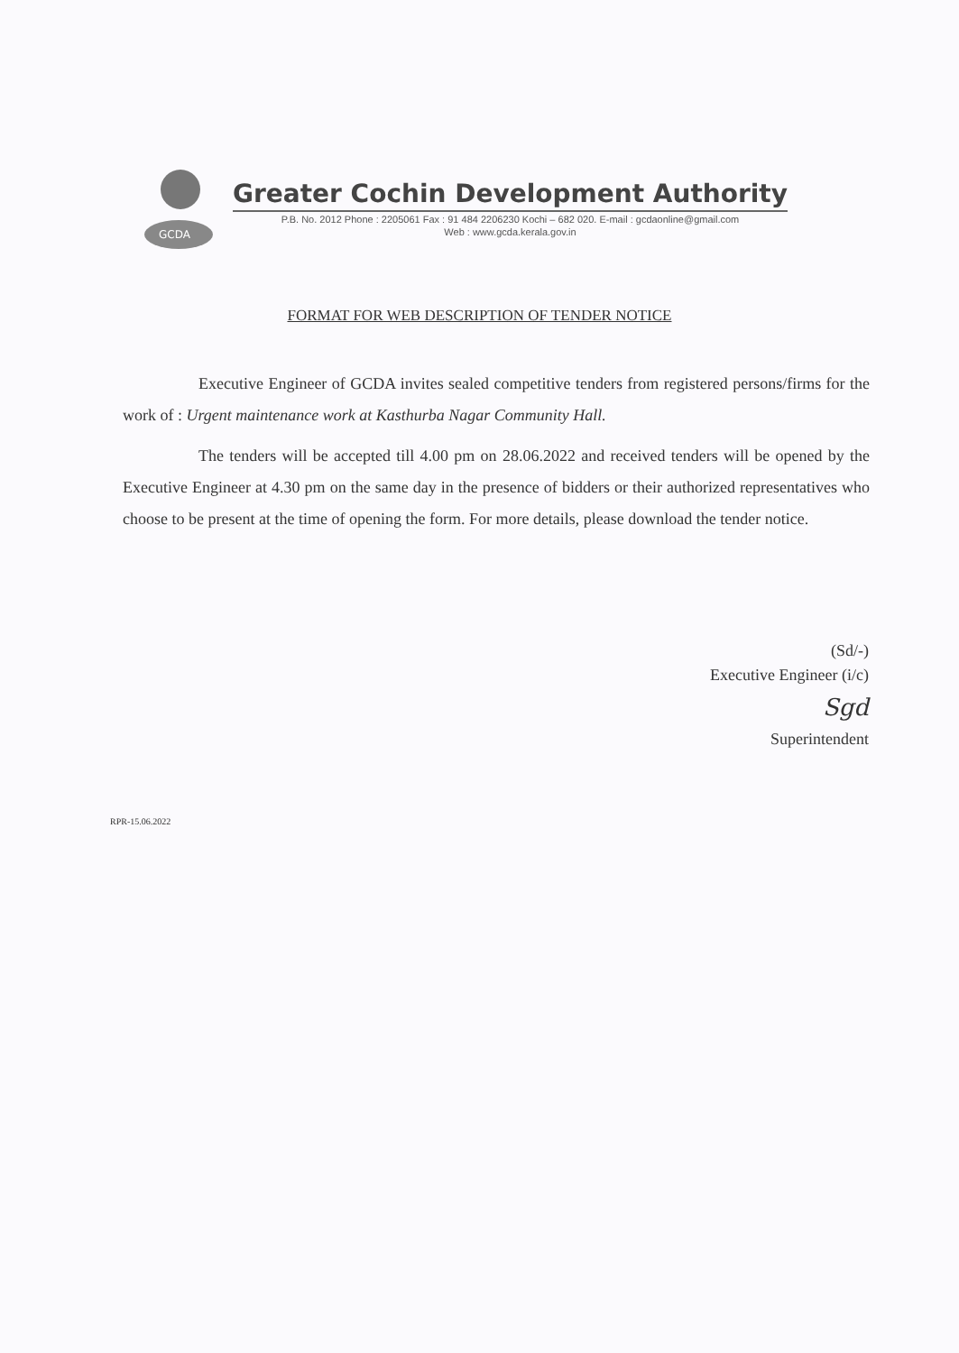GCDA
Greater Cochin Development Authority
P.B. No. 2012 Phone : 2205061 Fax : 91 484 2206230 Kochi – 682 020. E-mail : gcdaonline@gmail.com
Web : www.gcda.kerala.gov.in
FORMAT FOR WEB DESCRIPTION OF TENDER NOTICE
Executive Engineer of GCDA invites sealed competitive tenders from registered persons/firms for the work of : Urgent maintenance work at Kasthurba Nagar Community Hall.
The tenders will be accepted till 4.00 pm on 28.06.2022 and received tenders will be opened by the Executive Engineer at 4.30 pm on the same day in the presence of bidders or their authorized representatives who choose to be present at the time of opening the form. For more details, please download the tender notice.
(Sd/-)
Executive Engineer (i/c)
Sgd
Superintendent
RPR-15.06.2022